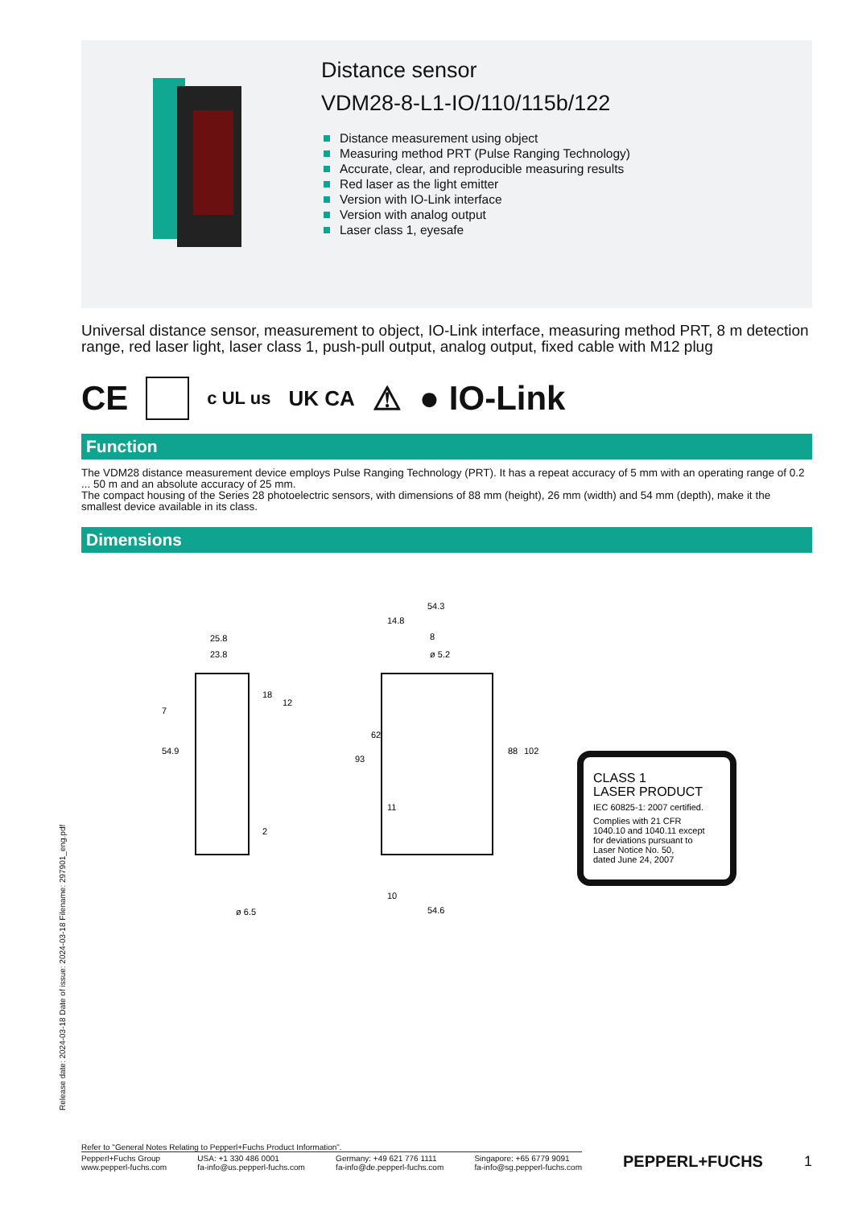Distance sensor
VDM28-8-L1-IO/110/115b/122
Distance measurement using object
Measuring method PRT (Pulse Ranging Technology)
Accurate, clear, and reproducible measuring results
Red laser as the light emitter
Version with IO-Link interface
Version with analog output
Laser class 1, eyesafe
Universal distance sensor, measurement to object, IO-Link interface, measuring method PRT, 8 m detection range, red laser light, laser class 1, push-pull output, analog output, fixed cable with M12 plug
CE c UL us UK CA ⚠ ● IO-Link
Function
The VDM28 distance measurement device employs Pulse Ranging Technology (PRT). It has a repeat accuracy of 5 mm with an operating range of 0.2 ... 50 m and an absolute accuracy of 25 mm.
The compact housing of the Series 28 photoelectric sensors, with dimensions of 88 mm (height), 26 mm (width) and 54 mm (depth), make it the smallest device available in its class.
Dimensions
25.8
23.8
54.3
14.8
8
ø 5.2
7
54.9
18
12
93
62
11
2
88
102
10
54.6
ø 6.5
CLASS 1
LASER PRODUCT
IEC 60825-1: 2007 certified.
Complies with 21 CFR
1040.10 and 1040.11 except
for deviations pursuant to
Laser Notice No. 50,
dated June 24, 2007
Release date: 2024-03-18 Date of issue: 2024-03-18 Filename: 297901_eng.pdf
Refer to "General Notes Relating to Pepperl+Fuchs Product Information".
Pepperl+Fuchs Group
www.pepperl-fuchs.com USA: +1 330 486 0001
fa-info@us.pepperl-fuchs.com Germany: +49 621 776 1111
fa-info@de.pepperl-fuchs.com Singapore: +65 6779 9091
fa-info@sg.pepperl-fuchs.com
PEPPERL+FUCHS 1